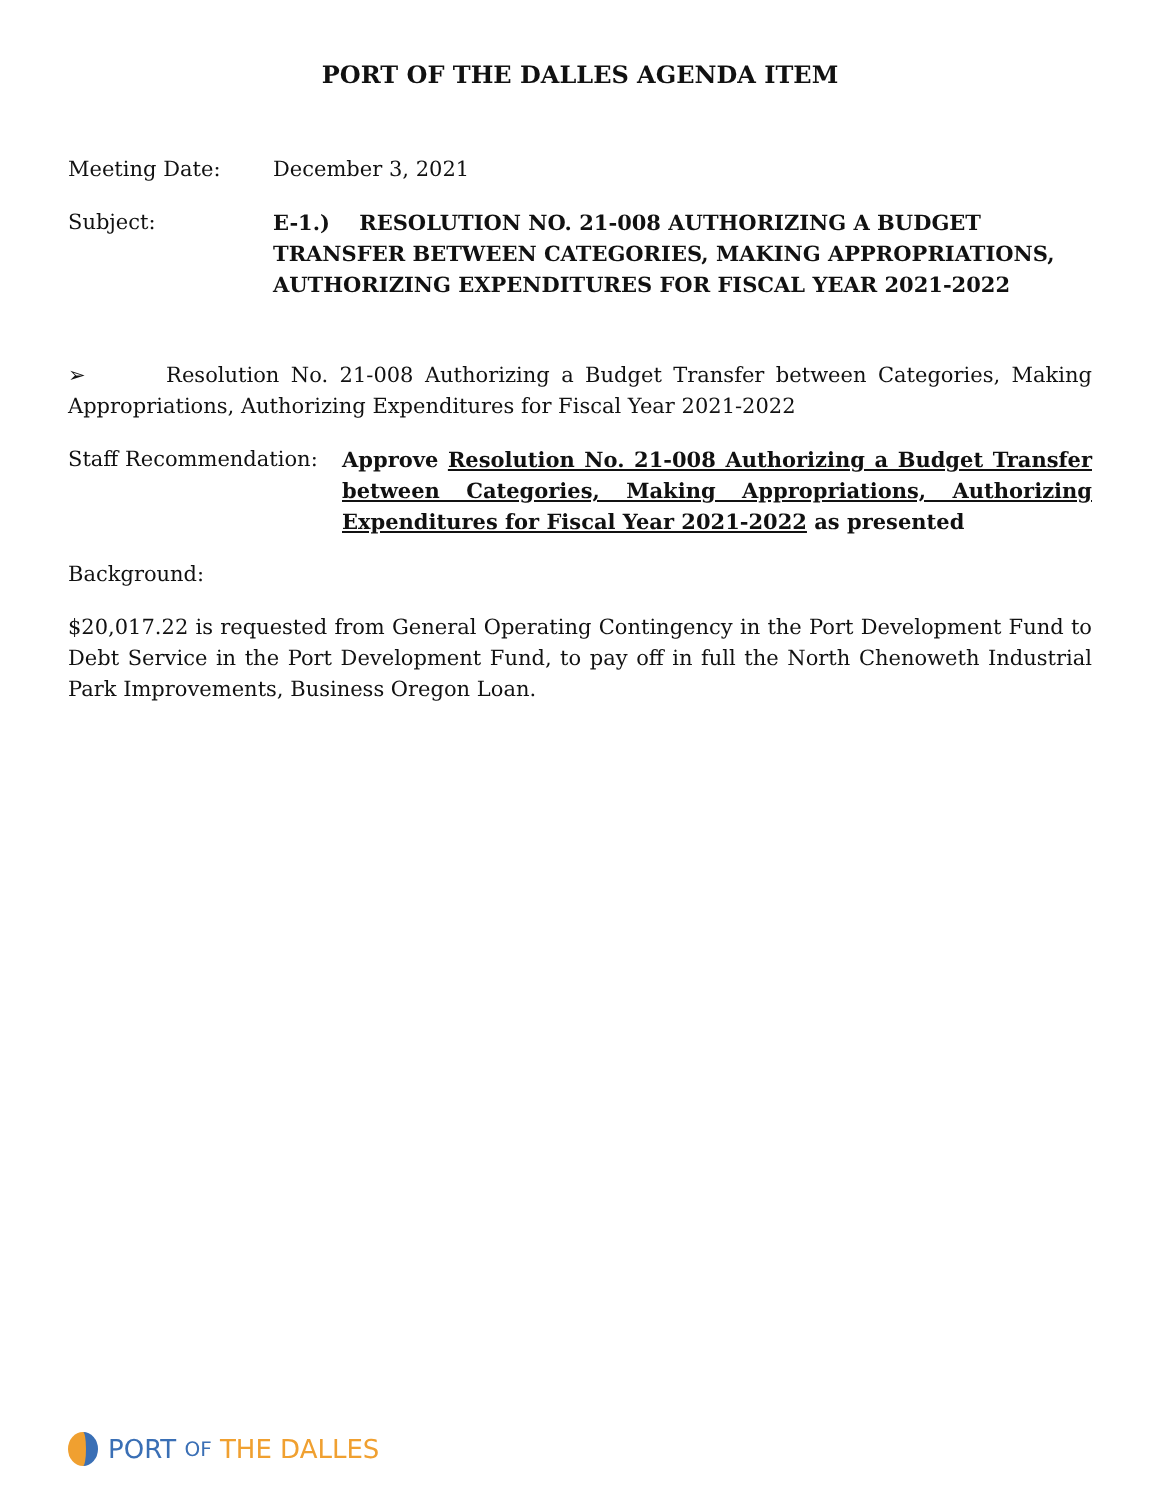PORT OF THE DALLES AGENDA ITEM
Meeting Date: December 3, 2021
Subject: E-1.) RESOLUTION NO. 21-008 AUTHORIZING A BUDGET TRANSFER BETWEEN CATEGORIES, MAKING APPROPRIATIONS, AUTHORIZING EXPENDITURES FOR FISCAL YEAR 2021-2022
➢ Resolution No. 21-008 Authorizing a Budget Transfer between Categories, Making Appropriations, Authorizing Expenditures for Fiscal Year 2021-2022
Staff Recommendation: Approve Resolution No. 21-008 Authorizing a Budget Transfer between Categories, Making Appropriations, Authorizing Expenditures for Fiscal Year 2021-2022 as presented
Background:
$20,017.22 is requested from General Operating Contingency in the Port Development Fund to Debt Service in the Port Development Fund, to pay off in full the North Chenoweth Industrial Park Improvements, Business Oregon Loan.
PORT OF THE DALLES